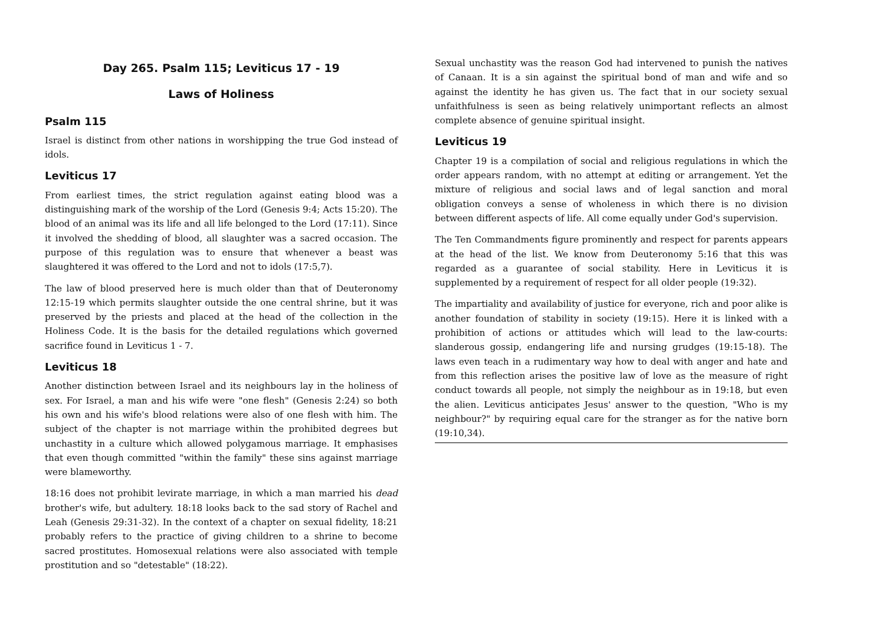Day 265. Psalm 115; Leviticus 17 - 19
Laws of Holiness
Psalm 115
Israel is distinct from other nations in worshipping the true God instead of idols.
Leviticus 17
From earliest times, the strict regulation against eating blood was a distinguishing mark of the worship of the Lord (Genesis 9:4; Acts 15:20). The blood of an animal was its life and all life belonged to the Lord (17:11). Since it involved the shedding of blood, all slaughter was a sacred occasion. The purpose of this regulation was to ensure that whenever a beast was slaughtered it was offered to the Lord and not to idols (17:5,7).
The law of blood preserved here is much older than that of Deuteronomy 12:15-19 which permits slaughter outside the one central shrine, but it was preserved by the priests and placed at the head of the collection in the Holiness Code. It is the basis for the detailed regulations which governed sacrifice found in Leviticus 1 - 7.
Leviticus 18
Another distinction between Israel and its neighbours lay in the holiness of sex. For Israel, a man and his wife were "one flesh" (Genesis 2:24) so both his own and his wife's blood relations were also of one flesh with him. The subject of the chapter is not marriage within the prohibited degrees but unchastity in a culture which allowed polygamous marriage. It emphasises that even though committed "within the family" these sins against marriage were blameworthy.
18:16 does not prohibit levirate marriage, in which a man married his dead brother's wife, but adultery. 18:18 looks back to the sad story of Rachel and Leah (Genesis 29:31-32). In the context of a chapter on sexual fidelity, 18:21 probably refers to the practice of giving children to a shrine to become sacred prostitutes. Homosexual relations were also associated with temple prostitution and so "detestable" (18:22).
Sexual unchastity was the reason God had intervened to punish the natives of Canaan. It is a sin against the spiritual bond of man and wife and so against the identity he has given us. The fact that in our society sexual unfaithfulness is seen as being relatively unimportant reflects an almost complete absence of genuine spiritual insight.
Leviticus 19
Chapter 19 is a compilation of social and religious regulations in which the order appears random, with no attempt at editing or arrangement. Yet the mixture of religious and social laws and of legal sanction and moral obligation conveys a sense of wholeness in which there is no division between different aspects of life. All come equally under God's supervision.
The Ten Commandments figure prominently and respect for parents appears at the head of the list. We know from Deuteronomy 5:16 that this was regarded as a guarantee of social stability. Here in Leviticus it is supplemented by a requirement of respect for all older people (19:32).
The impartiality and availability of justice for everyone, rich and poor alike is another foundation of stability in society (19:15). Here it is linked with a prohibition of actions or attitudes which will lead to the law-courts: slanderous gossip, endangering life and nursing grudges (19:15-18). The laws even teach in a rudimentary way how to deal with anger and hate and from this reflection arises the positive law of love as the measure of right conduct towards all people, not simply the neighbour as in 19:18, but even the alien. Leviticus anticipates Jesus' answer to the question, "Who is my neighbour?" by requiring equal care for the stranger as for the native born (19:10,34).